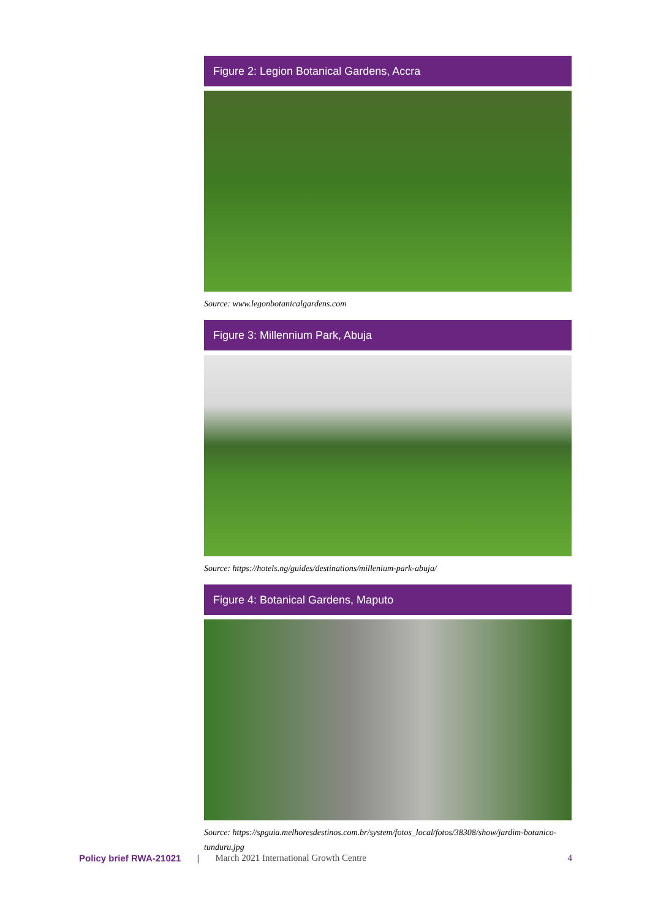Figure 2: Legion Botanical Gardens, Accra
Source: www.legonbotanicalgardens.com
Figure 3: Millennium Park, Abuja
Source: https://hotels.ng/guides/destinations/millenium-park-abuja/
Figure 4: Botanical Gardens, Maputo
Source: https://spguia.melhoresdestinos.com.br/system/fotos_local/fotos/38308/show/jardim-botanico-tunduru.jpg
Policy brief RWA-21021 | March 2021 International Growth Centre 4